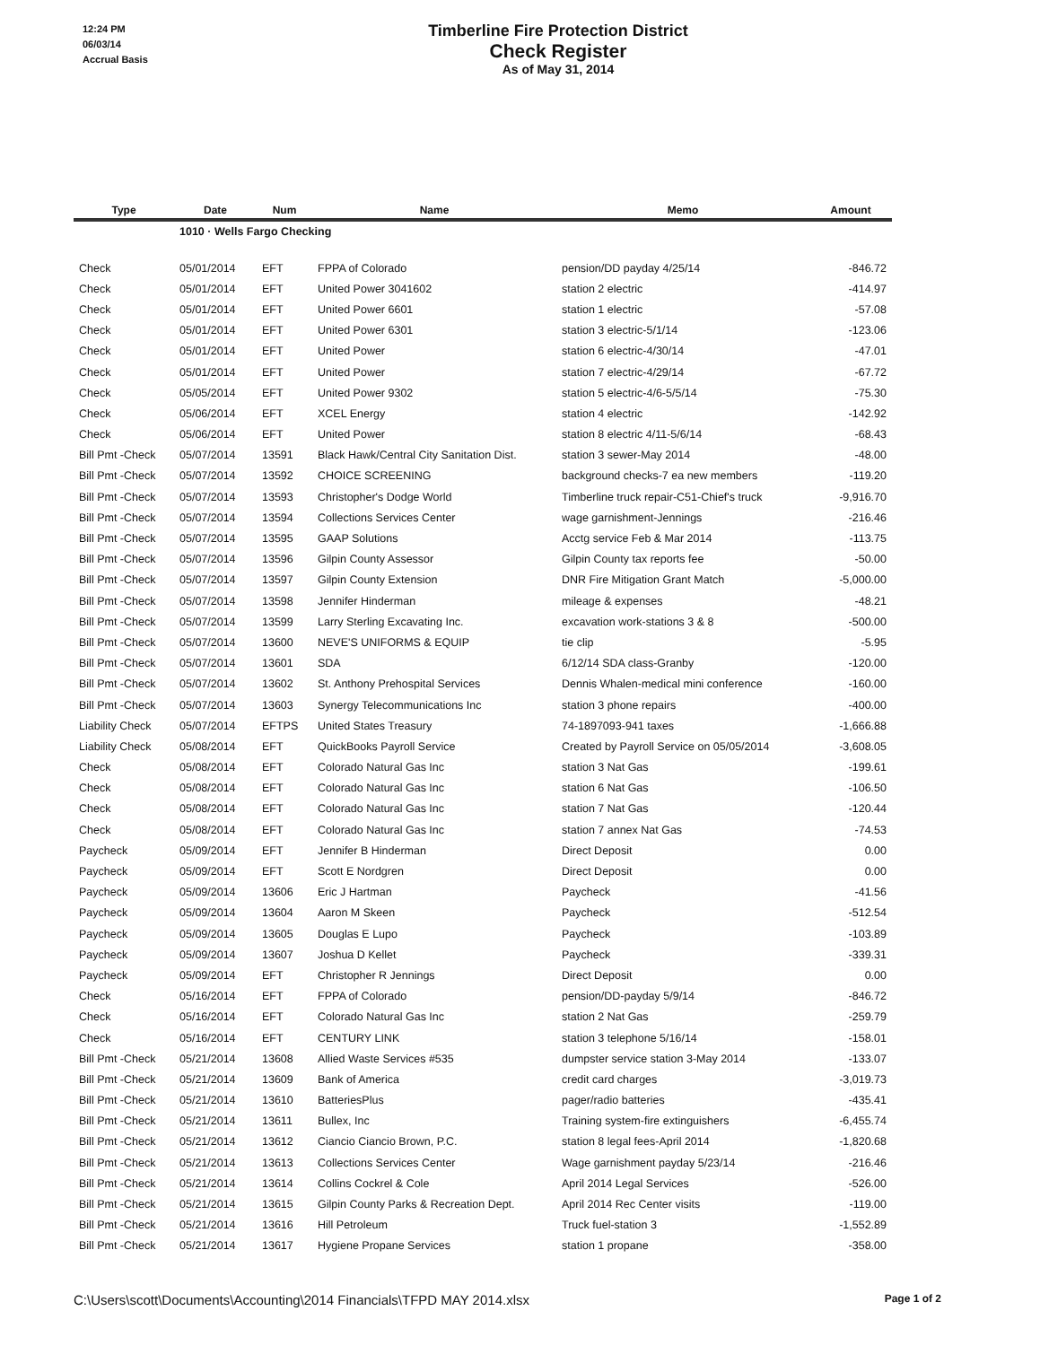12:24 PM
06/03/14
Accrual Basis
Timberline Fire Protection District
Check Register
As of May 31, 2014
| Type | Date | Num | Name | Memo | Amount |
| --- | --- | --- | --- | --- | --- |
| | 1010 · Wells Fargo Checking | | | | |
| Check | 05/01/2014 | EFT | FPPA of Colorado | pension/DD payday 4/25/14 | -846.72 |
| Check | 05/01/2014 | EFT | United Power 3041602 | station 2 electric | -414.97 |
| Check | 05/01/2014 | EFT | United Power 6601 | station 1 electric | -57.08 |
| Check | 05/01/2014 | EFT | United Power 6301 | station 3 electric-5/1/14 | -123.06 |
| Check | 05/01/2014 | EFT | United Power | station 6 electric-4/30/14 | -47.01 |
| Check | 05/01/2014 | EFT | United Power | station 7 electric-4/29/14 | -67.72 |
| Check | 05/05/2014 | EFT | United Power 9302 | station 5 electric-4/6-5/5/14 | -75.30 |
| Check | 05/06/2014 | EFT | XCEL Energy | station 4 electric | -142.92 |
| Check | 05/06/2014 | EFT | United Power | station 8 electric 4/11-5/6/14 | -68.43 |
| Bill Pmt -Check | 05/07/2014 | 13591 | Black Hawk/Central City Sanitation Dist. | station 3 sewer-May 2014 | -48.00 |
| Bill Pmt -Check | 05/07/2014 | 13592 | CHOICE SCREENING | background checks-7 ea new members | -119.20 |
| Bill Pmt -Check | 05/07/2014 | 13593 | Christopher's Dodge World | Timberline truck repair-C51-Chief's truck | -9,916.70 |
| Bill Pmt -Check | 05/07/2014 | 13594 | Collections Services Center | wage garnishment-Jennings | -216.46 |
| Bill Pmt -Check | 05/07/2014 | 13595 | GAAP Solutions | Acctg service Feb & Mar 2014 | -113.75 |
| Bill Pmt -Check | 05/07/2014 | 13596 | Gilpin County Assessor | Gilpin County tax reports fee | -50.00 |
| Bill Pmt -Check | 05/07/2014 | 13597 | Gilpin County Extension | DNR Fire Mitigation Grant Match | -5,000.00 |
| Bill Pmt -Check | 05/07/2014 | 13598 | Jennifer Hinderman | mileage & expenses | -48.21 |
| Bill Pmt -Check | 05/07/2014 | 13599 | Larry Sterling Excavating Inc. | excavation work-stations 3 & 8 | -500.00 |
| Bill Pmt -Check | 05/07/2014 | 13600 | NEVE'S UNIFORMS & EQUIP | tie clip | -5.95 |
| Bill Pmt -Check | 05/07/2014 | 13601 | SDA | 6/12/14 SDA class-Granby | -120.00 |
| Bill Pmt -Check | 05/07/2014 | 13602 | St. Anthony Prehospital Services | Dennis Whalen-medical mini conference | -160.00 |
| Bill Pmt -Check | 05/07/2014 | 13603 | Synergy Telecommunications Inc | station 3 phone repairs | -400.00 |
| Liability Check | 05/07/2014 | EFTPS | United States Treasury | 74-1897093-941 taxes | -1,666.88 |
| Liability Check | 05/08/2014 | EFT | QuickBooks Payroll Service | Created by Payroll Service on 05/05/2014 | -3,608.05 |
| Check | 05/08/2014 | EFT | Colorado Natural Gas Inc | station 3 Nat Gas | -199.61 |
| Check | 05/08/2014 | EFT | Colorado Natural Gas Inc | station 6 Nat Gas | -106.50 |
| Check | 05/08/2014 | EFT | Colorado Natural Gas Inc | station 7 Nat Gas | -120.44 |
| Check | 05/08/2014 | EFT | Colorado Natural Gas Inc | station 7 annex Nat Gas | -74.53 |
| Paycheck | 05/09/2014 | EFT | Jennifer B Hinderman | Direct Deposit | 0.00 |
| Paycheck | 05/09/2014 | EFT | Scott E Nordgren | Direct Deposit | 0.00 |
| Paycheck | 05/09/2014 | 13606 | Eric J Hartman | Paycheck | -41.56 |
| Paycheck | 05/09/2014 | 13604 | Aaron M Skeen | Paycheck | -512.54 |
| Paycheck | 05/09/2014 | 13605 | Douglas E Lupo | Paycheck | -103.89 |
| Paycheck | 05/09/2014 | 13607 | Joshua D Kellet | Paycheck | -339.31 |
| Paycheck | 05/09/2014 | EFT | Christopher R Jennings | Direct Deposit | 0.00 |
| Check | 05/16/2014 | EFT | FPPA of Colorado | pension/DD-payday 5/9/14 | -846.72 |
| Check | 05/16/2014 | EFT | Colorado Natural Gas Inc | station 2 Nat Gas | -259.79 |
| Check | 05/16/2014 | EFT | CENTURY LINK | station 3 telephone 5/16/14 | -158.01 |
| Bill Pmt -Check | 05/21/2014 | 13608 | Allied Waste Services #535 | dumpster service station 3-May 2014 | -133.07 |
| Bill Pmt -Check | 05/21/2014 | 13609 | Bank of America | credit card charges | -3,019.73 |
| Bill Pmt -Check | 05/21/2014 | 13610 | BatteriesPlus | pager/radio batteries | -435.41 |
| Bill Pmt -Check | 05/21/2014 | 13611 | Bullex, Inc | Training system-fire extinguishers | -6,455.74 |
| Bill Pmt -Check | 05/21/2014 | 13612 | Ciancio Ciancio Brown, P.C. | station 8 legal fees-April 2014 | -1,820.68 |
| Bill Pmt -Check | 05/21/2014 | 13613 | Collections Services Center | Wage garnishment payday 5/23/14 | -216.46 |
| Bill Pmt -Check | 05/21/2014 | 13614 | Collins Cockrel & Cole | April 2014 Legal Services | -526.00 |
| Bill Pmt -Check | 05/21/2014 | 13615 | Gilpin County Parks & Recreation Dept. | April 2014 Rec Center visits | -119.00 |
| Bill Pmt -Check | 05/21/2014 | 13616 | Hill Petroleum | Truck fuel-station 3 | -1,552.89 |
| Bill Pmt -Check | 05/21/2014 | 13617 | Hygiene Propane Services | station 1 propane | -358.00 |
C:\Users\scott\Documents\Accounting\2014 Financials\TFPD MAY 2014.xlsx Page 1 of 2